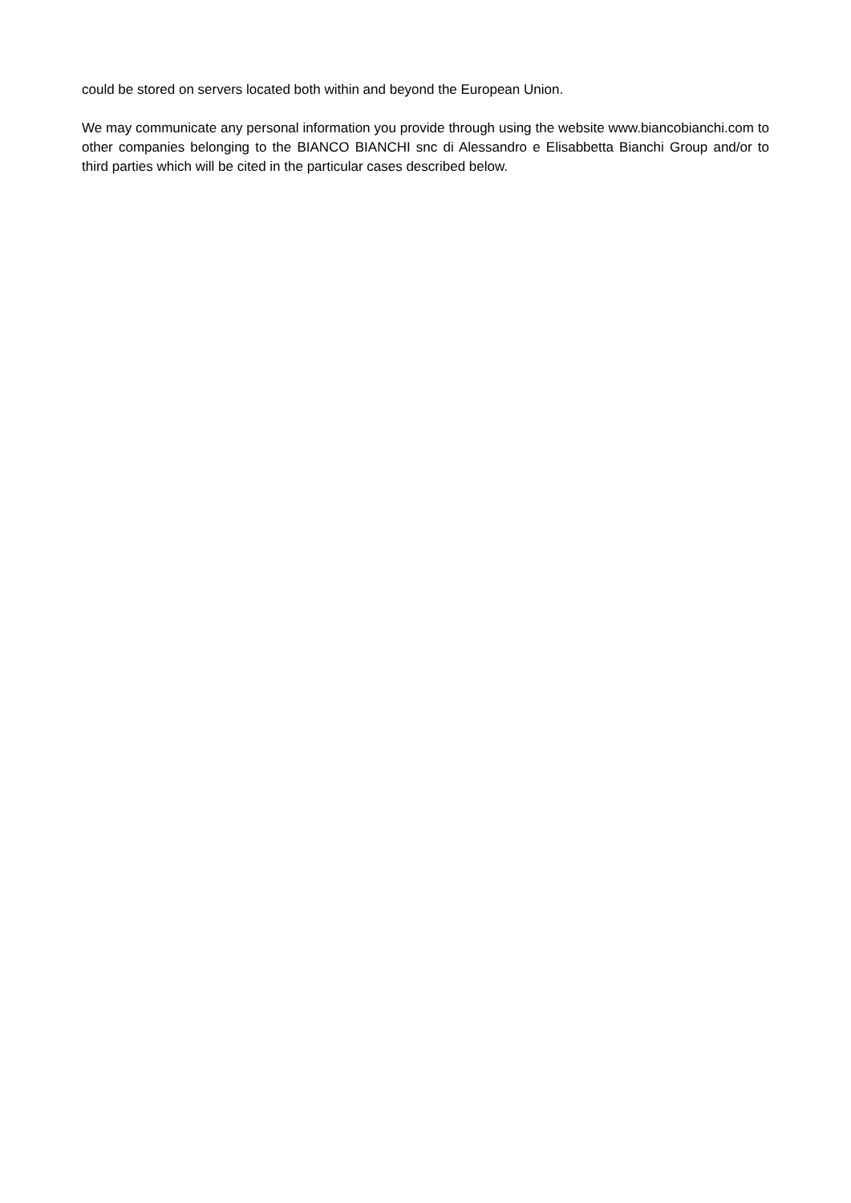could be stored on servers located both within and beyond the European Union.
We may communicate any personal information you provide through using the website www.biancobianchi.com to other companies belonging to the BIANCO BIANCHI snc di Alessandro e Elisabbetta Bianchi Group and/or to third parties which will be cited in the particular cases described below.